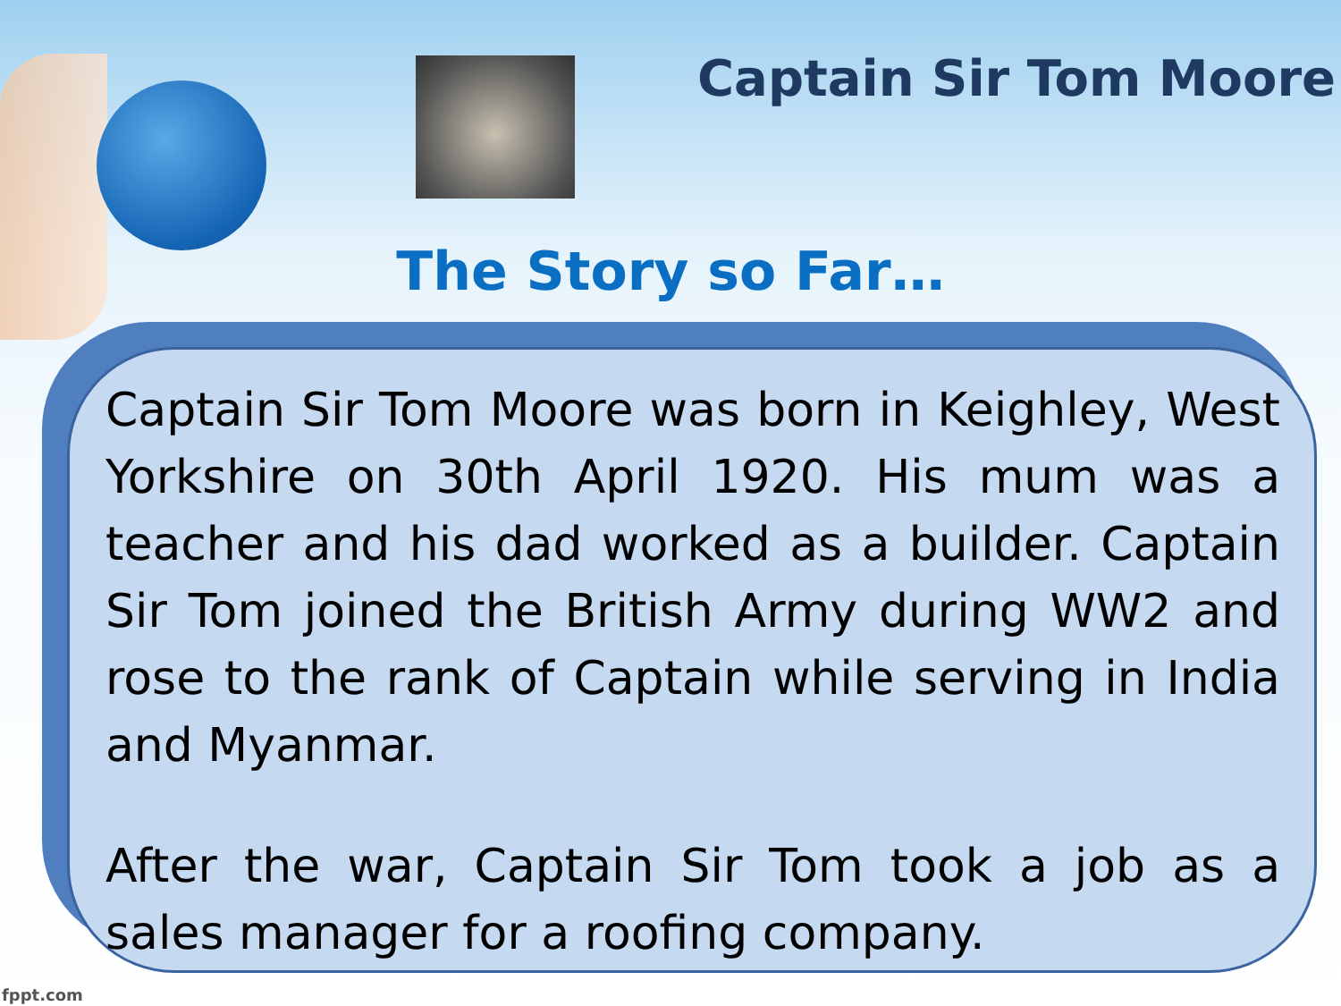Captain Sir Tom Moore
The Story so Far…
Captain Sir Tom Moore was born in Keighley, West Yorkshire on 30th April 1920. His mum was a teacher and his dad worked as a builder. Captain Sir Tom joined the British Army during WW2 and rose to the rank of Captain while serving in India and Myanmar.
After the war, Captain Sir Tom took a job as a sales manager for a roofing company.
fppt.com